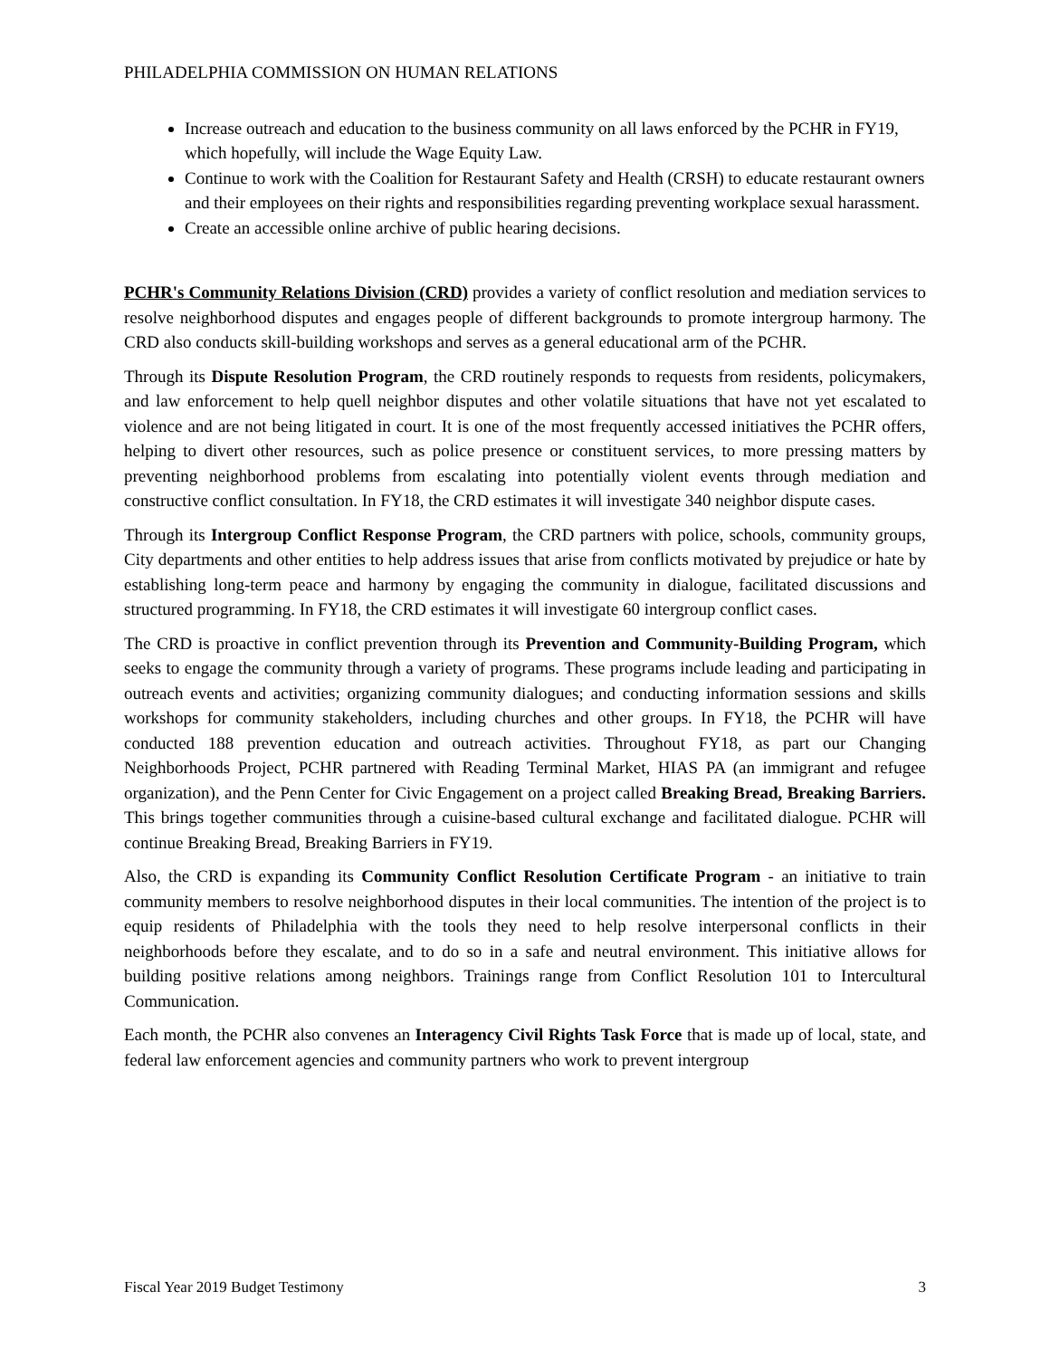PHILADELPHIA COMMISSION ON HUMAN RELATIONS
Increase outreach and education to the business community on all laws enforced by the PCHR in FY19, which hopefully, will include the Wage Equity Law.
Continue to work with the Coalition for Restaurant Safety and Health (CRSH) to educate restaurant owners and their employees on their rights and responsibilities regarding preventing workplace sexual harassment.
Create an accessible online archive of public hearing decisions.
PCHR's Community Relations Division (CRD) provides a variety of conflict resolution and mediation services to resolve neighborhood disputes and engages people of different backgrounds to promote intergroup harmony. The CRD also conducts skill-building workshops and serves as a general educational arm of the PCHR.
Through its Dispute Resolution Program, the CRD routinely responds to requests from residents, policymakers, and law enforcement to help quell neighbor disputes and other volatile situations that have not yet escalated to violence and are not being litigated in court. It is one of the most frequently accessed initiatives the PCHR offers, helping to divert other resources, such as police presence or constituent services, to more pressing matters by preventing neighborhood problems from escalating into potentially violent events through mediation and constructive conflict consultation. In FY18, the CRD estimates it will investigate 340 neighbor dispute cases.
Through its Intergroup Conflict Response Program, the CRD partners with police, schools, community groups, City departments and other entities to help address issues that arise from conflicts motivated by prejudice or hate by establishing long-term peace and harmony by engaging the community in dialogue, facilitated discussions and structured programming. In FY18, the CRD estimates it will investigate 60 intergroup conflict cases.
The CRD is proactive in conflict prevention through its Prevention and Community-Building Program, which seeks to engage the community through a variety of programs. These programs include leading and participating in outreach events and activities; organizing community dialogues; and conducting information sessions and skills workshops for community stakeholders, including churches and other groups. In FY18, the PCHR will have conducted 188 prevention education and outreach activities. Throughout FY18, as part our Changing Neighborhoods Project, PCHR partnered with Reading Terminal Market, HIAS PA (an immigrant and refugee organization), and the Penn Center for Civic Engagement on a project called Breaking Bread, Breaking Barriers. This brings together communities through a cuisine-based cultural exchange and facilitated dialogue. PCHR will continue Breaking Bread, Breaking Barriers in FY19.
Also, the CRD is expanding its Community Conflict Resolution Certificate Program - an initiative to train community members to resolve neighborhood disputes in their local communities. The intention of the project is to equip residents of Philadelphia with the tools they need to help resolve interpersonal conflicts in their neighborhoods before they escalate, and to do so in a safe and neutral environment. This initiative allows for building positive relations among neighbors. Trainings range from Conflict Resolution 101 to Intercultural Communication.
Each month, the PCHR also convenes an Interagency Civil Rights Task Force that is made up of local, state, and federal law enforcement agencies and community partners who work to prevent intergroup
Fiscal Year 2019 Budget Testimony 3